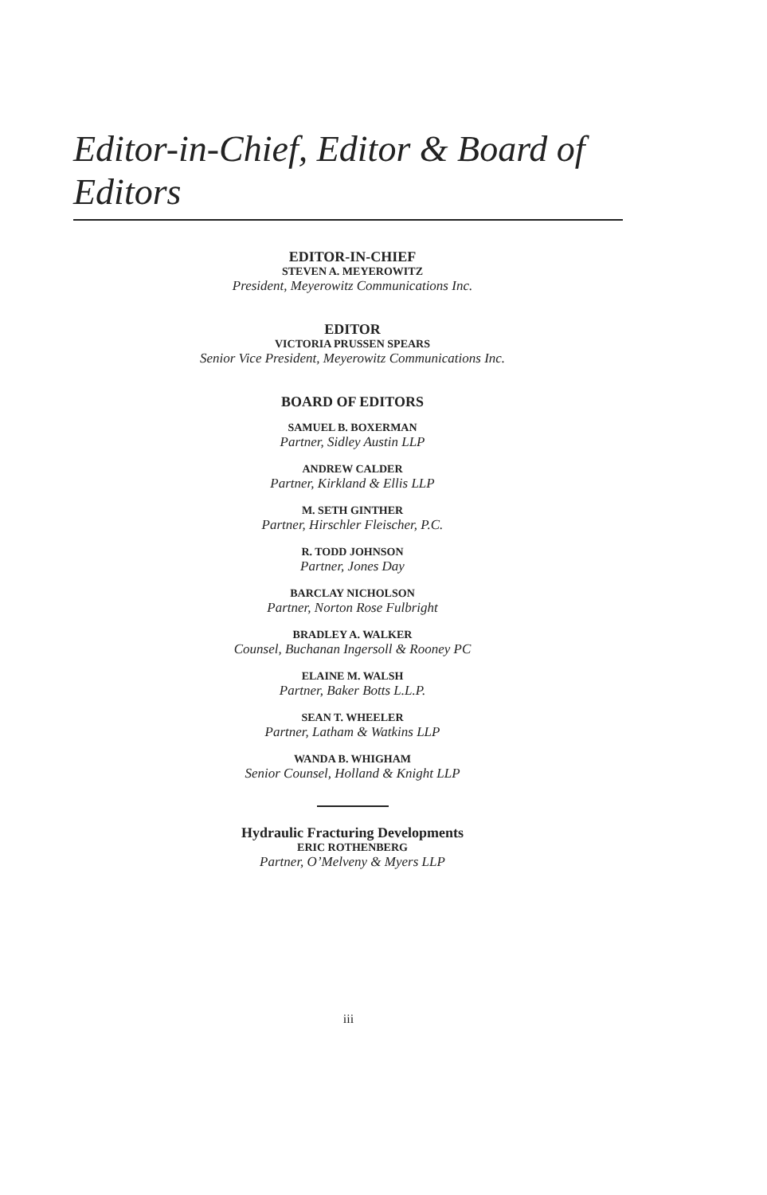Editor-in-Chief, Editor & Board of Editors
EDITOR-IN-CHIEF
STEVEN A. MEYEROWITZ
President, Meyerowitz Communications Inc.
EDITOR
VICTORIA PRUSSEN SPEARS
Senior Vice President, Meyerowitz Communications Inc.
BOARD OF EDITORS
SAMUEL B. BOXERMAN
Partner, Sidley Austin LLP
ANDREW CALDER
Partner, Kirkland & Ellis LLP
M. SETH GINTHER
Partner, Hirschler Fleischer, P.C.
R. TODD JOHNSON
Partner, Jones Day
BARCLAY NICHOLSON
Partner, Norton Rose Fulbright
BRADLEY A. WALKER
Counsel, Buchanan Ingersoll & Rooney PC
ELAINE M. WALSH
Partner, Baker Botts L.L.P.
SEAN T. WHEELER
Partner, Latham & Watkins LLP
WANDA B. WHIGHAM
Senior Counsel, Holland & Knight LLP
Hydraulic Fracturing Developments
ERIC ROTHENBERG
Partner, O’Melveny & Myers LLP
iii